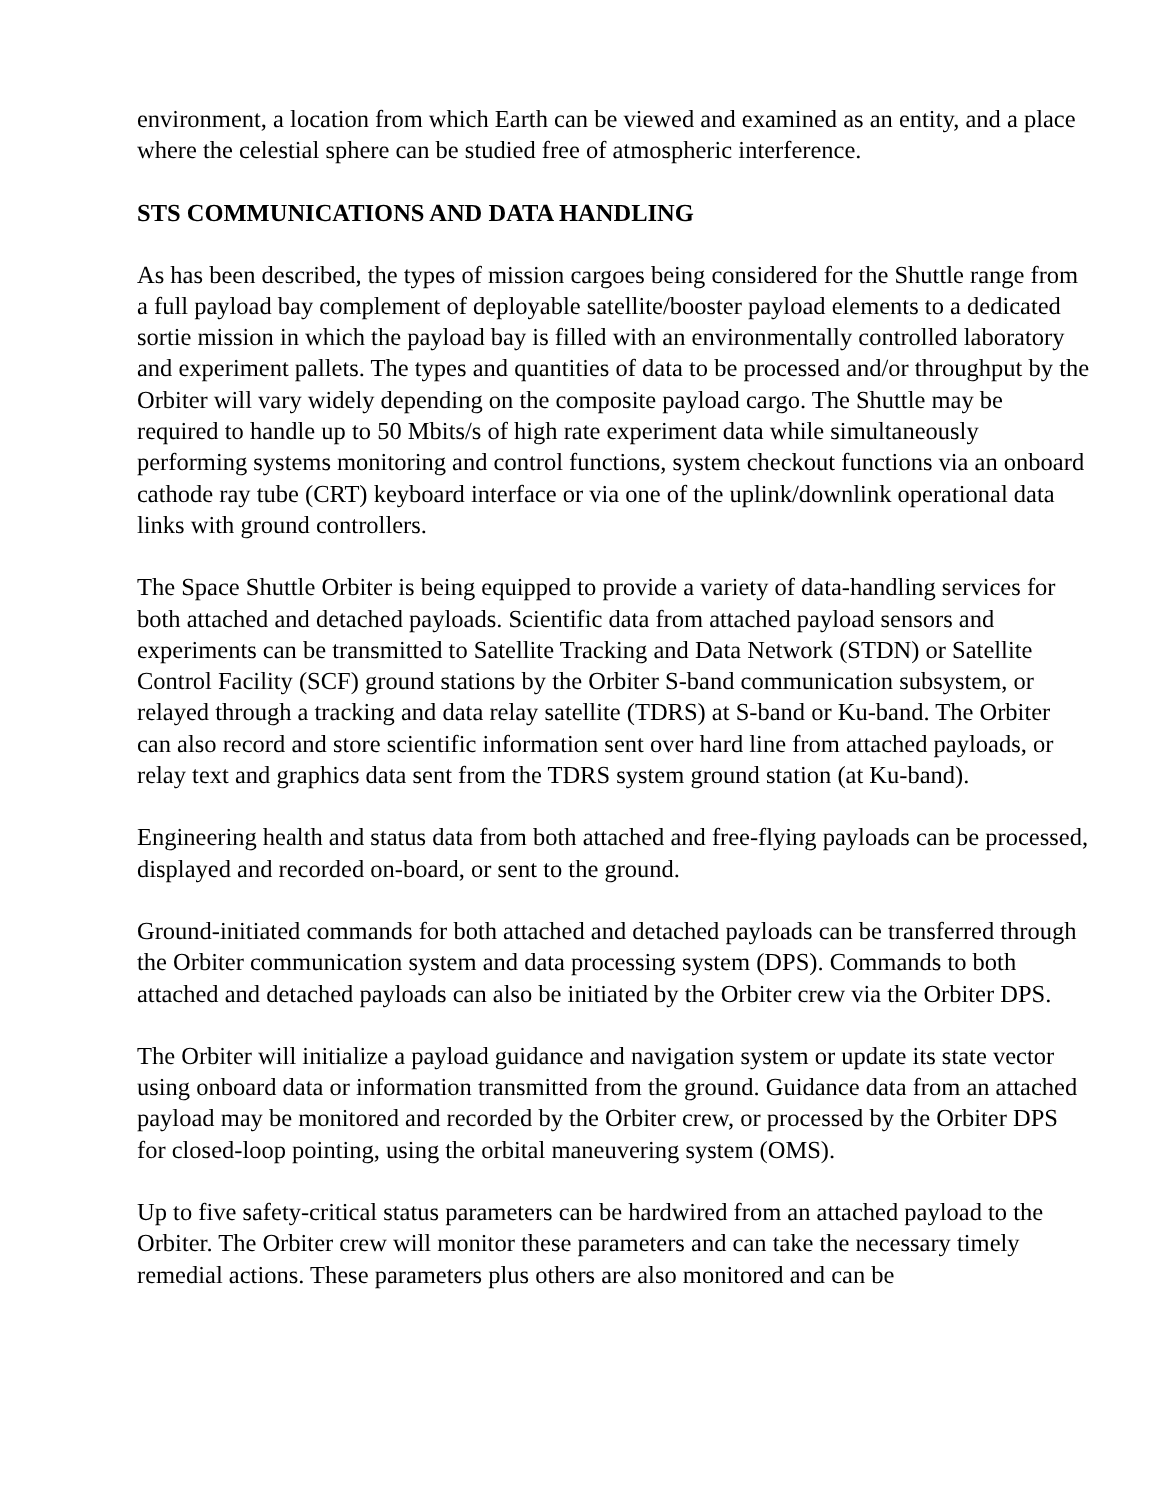environment, a location from which Earth can be viewed and examined as an entity, and a place where the celestial sphere can be studied free of atmospheric interference.
STS COMMUNICATIONS AND DATA HANDLING
As has been described, the types of mission cargoes being considered for the Shuttle range from a full payload bay complement of deployable satellite/booster payload elements to a dedicated sortie mission in which the payload bay is filled with an environmentally controlled laboratory and experiment pallets. The types and quantities of data to be processed and/or throughput by the Orbiter will vary widely depending on the composite payload cargo. The Shuttle may be required to handle up to 50 Mbits/s of high rate experiment data while simultaneously performing systems monitoring and control functions, system checkout functions via an onboard cathode ray tube (CRT) keyboard interface or via one of the uplink/downlink operational data links with ground controllers.
The Space Shuttle Orbiter is being equipped to provide a variety of data-handling services for both attached and detached payloads. Scientific data from attached payload sensors and experiments can be transmitted to Satellite Tracking and Data Network (STDN) or Satellite Control Facility (SCF) ground stations by the Orbiter S-band communication subsystem, or relayed through a tracking and data relay satellite (TDRS) at S-band or Ku-band. The Orbiter can also record and store scientific information sent over hard line from attached payloads, or relay text and graphics data sent from the TDRS system ground station (at Ku-band).
Engineering health and status data from both attached and free-flying payloads can be processed, displayed and recorded on-board, or sent to the ground.
Ground-initiated commands for both attached and detached payloads can be transferred through the Orbiter communication system and data processing system (DPS). Commands to both attached and detached payloads can also be initiated by the Orbiter crew via the Orbiter DPS.
The Orbiter will initialize a payload guidance and navigation system or update its state vector using onboard data or information transmitted from the ground. Guidance data from an attached payload may be monitored and recorded by the Orbiter crew, or processed by the Orbiter DPS for closed-loop pointing, using the orbital maneuvering system (OMS).
Up to five safety-critical status parameters can be hardwired from an attached payload to the Orbiter. The Orbiter crew will monitor these parameters and can take the necessary timely remedial actions. These parameters plus others are also monitored and can be